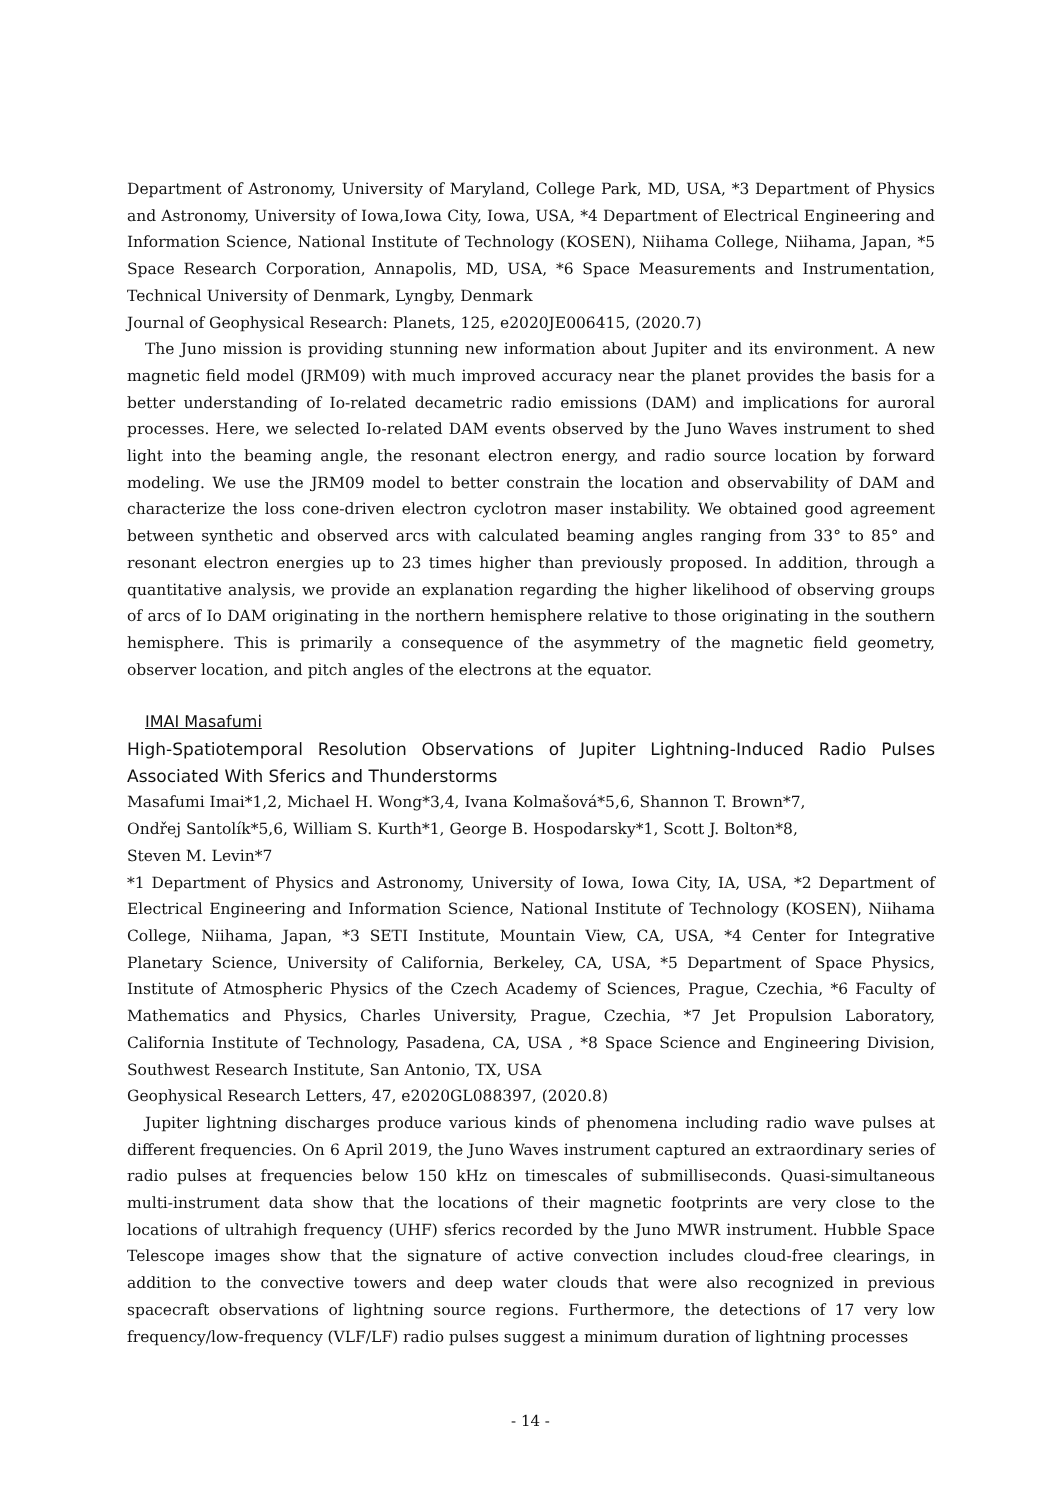Department of Astronomy, University of Maryland, College Park, MD, USA, *3 Department of Physics and Astronomy, University of Iowa,Iowa City, Iowa, USA, *4 Department of Electrical Engineering and Information Science, National Institute of Technology (KOSEN), Niihama College, Niihama, Japan, *5 Space Research Corporation, Annapolis, MD, USA, *6 Space Measurements and Instrumentation, Technical University of Denmark, Lyngby, Denmark
Journal of Geophysical Research: Planets, 125, e2020JE006415, (2020.7)
The Juno mission is providing stunning new information about Jupiter and its environment. A new magnetic field model (JRM09) with much improved accuracy near the planet provides the basis for a better understanding of Io-related decametric radio emissions (DAM) and implications for auroral processes. Here, we selected Io-related DAM events observed by the Juno Waves instrument to shed light into the beaming angle, the resonant electron energy, and radio source location by forward modeling. We use the JRM09 model to better constrain the location and observability of DAM and characterize the loss cone-driven electron cyclotron maser instability. We obtained good agreement between synthetic and observed arcs with calculated beaming angles ranging from 33° to 85° and resonant electron energies up to 23 times higher than previously proposed. In addition, through a quantitative analysis, we provide an explanation regarding the higher likelihood of observing groups of arcs of Io DAM originating in the northern hemisphere relative to those originating in the southern hemisphere. This is primarily a consequence of the asymmetry of the magnetic field geometry, observer location, and pitch angles of the electrons at the equator.
IMAI Masafumi
High-Spatiotemporal Resolution Observations of Jupiter Lightning-Induced Radio Pulses Associated With Sferics and Thunderstorms
Masafumi Imai*1,2, Michael H. Wong*3,4, Ivana Kolmašová*5,6, Shannon T. Brown*7,
Ondřej Santolík*5,6, William S. Kurth*1, George B. Hospodarsky*1, Scott J. Bolton*8,
Steven M. Levin*7
*1 Department of Physics and Astronomy, University of Iowa, Iowa City, IA, USA, *2 Department of Electrical Engineering and Information Science, National Institute of Technology (KOSEN), Niihama College, Niihama, Japan, *3 SETI Institute, Mountain View, CA, USA, *4 Center for Integrative Planetary Science, University of California, Berkeley, CA, USA, *5 Department of Space Physics, Institute of Atmospheric Physics of the Czech Academy of Sciences, Prague, Czechia, *6 Faculty of Mathematics and Physics, Charles University, Prague, Czechia, *7 Jet Propulsion Laboratory, California Institute of Technology, Pasadena, CA, USA , *8 Space Science and Engineering Division, Southwest Research Institute, San Antonio, TX, USA
Geophysical Research Letters, 47, e2020GL088397, (2020.8)
Jupiter lightning discharges produce various kinds of phenomena including radio wave pulses at different frequencies. On 6 April 2019, the Juno Waves instrument captured an extraordinary series of radio pulses at frequencies below 150 kHz on timescales of submilliseconds. Quasi-simultaneous multi-instrument data show that the locations of their magnetic footprints are very close to the locations of ultrahigh frequency (UHF) sferics recorded by the Juno MWR instrument. Hubble Space Telescope images show that the signature of active convection includes cloud-free clearings, in addition to the convective towers and deep water clouds that were also recognized in previous spacecraft observations of lightning source regions. Furthermore, the detections of 17 very low frequency/low-frequency (VLF/LF) radio pulses suggest a minimum duration of lightning processes
- 14 -